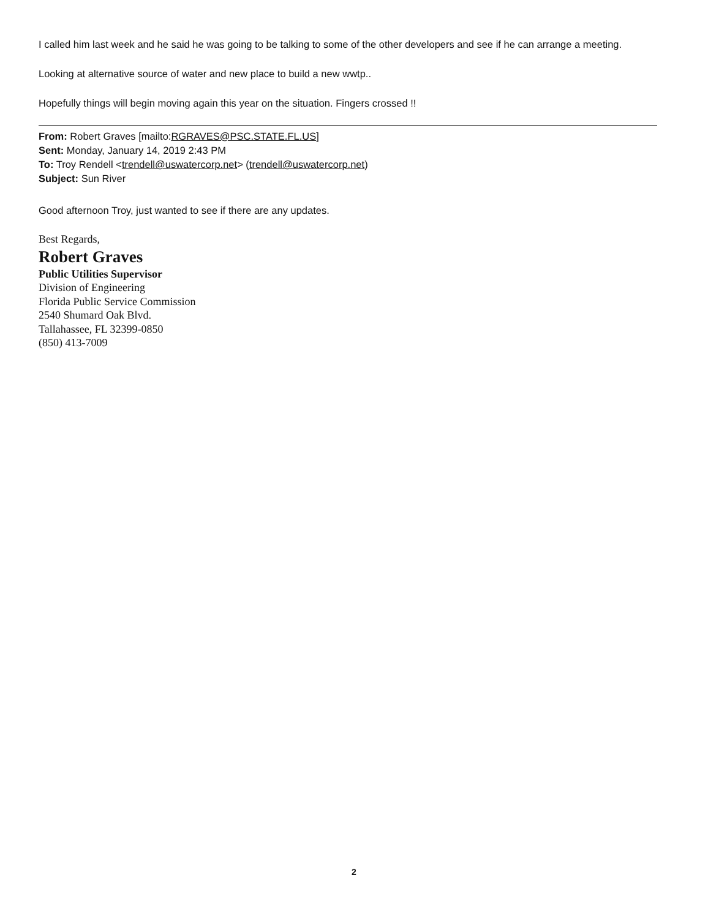I called him last week and he said he was going to be talking to some of the other developers and see if he can arrange a meeting.
Looking at alternative source of water and new place to build a new wwtp..
Hopefully things will begin moving again this year on the situation. Fingers crossed !!
From: Robert Graves [mailto:RGRAVES@PSC.STATE.FL.US]
Sent: Monday, January 14, 2019 2:43 PM
To: Troy Rendell <trendell@uswatercorp.net> (trendell@uswatercorp.net)
Subject: Sun River
Good afternoon Troy, just wanted to see if there are any updates.
Best Regards,
Robert Graves
Public Utilities Supervisor
Division of Engineering
Florida Public Service Commission
2540 Shumard Oak Blvd.
Tallahassee, FL 32399-0850
(850) 413-7009
2